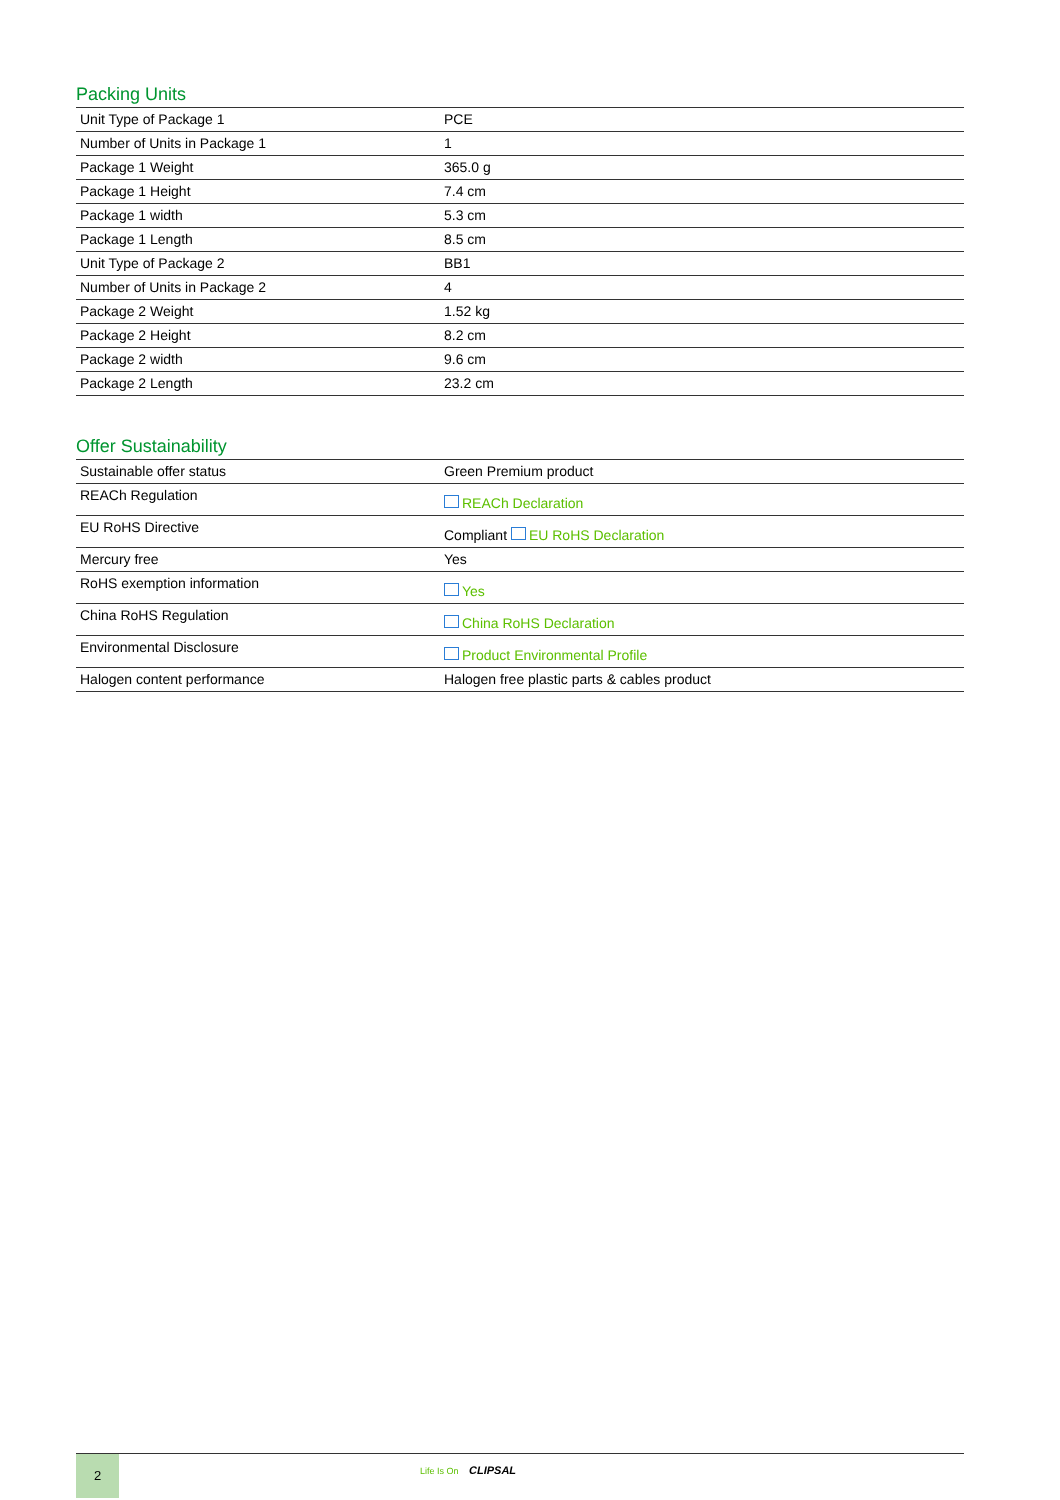Packing Units
| Unit Type of Package 1 | PCE |
| Number of Units in Package 1 | 1 |
| Package 1 Weight | 365.0 g |
| Package 1 Height | 7.4 cm |
| Package 1 width | 5.3 cm |
| Package 1 Length | 8.5 cm |
| Unit Type of Package 2 | BB1 |
| Number of Units in Package 2 | 4 |
| Package 2 Weight | 1.52 kg |
| Package 2 Height | 8.2 cm |
| Package 2 width | 9.6 cm |
| Package 2 Length | 23.2 cm |
Offer Sustainability
| Sustainable offer status | Green Premium product |
| REACh Regulation | REACh Declaration |
| EU RoHS Directive | Compliant EU RoHS Declaration |
| Mercury free | Yes |
| RoHS exemption information | Yes |
| China RoHS Regulation | China RoHS Declaration |
| Environmental Disclosure | Product Environmental Profile |
| Halogen content performance | Halogen free plastic parts & cables product |
2
Life Is On CLIPSAL